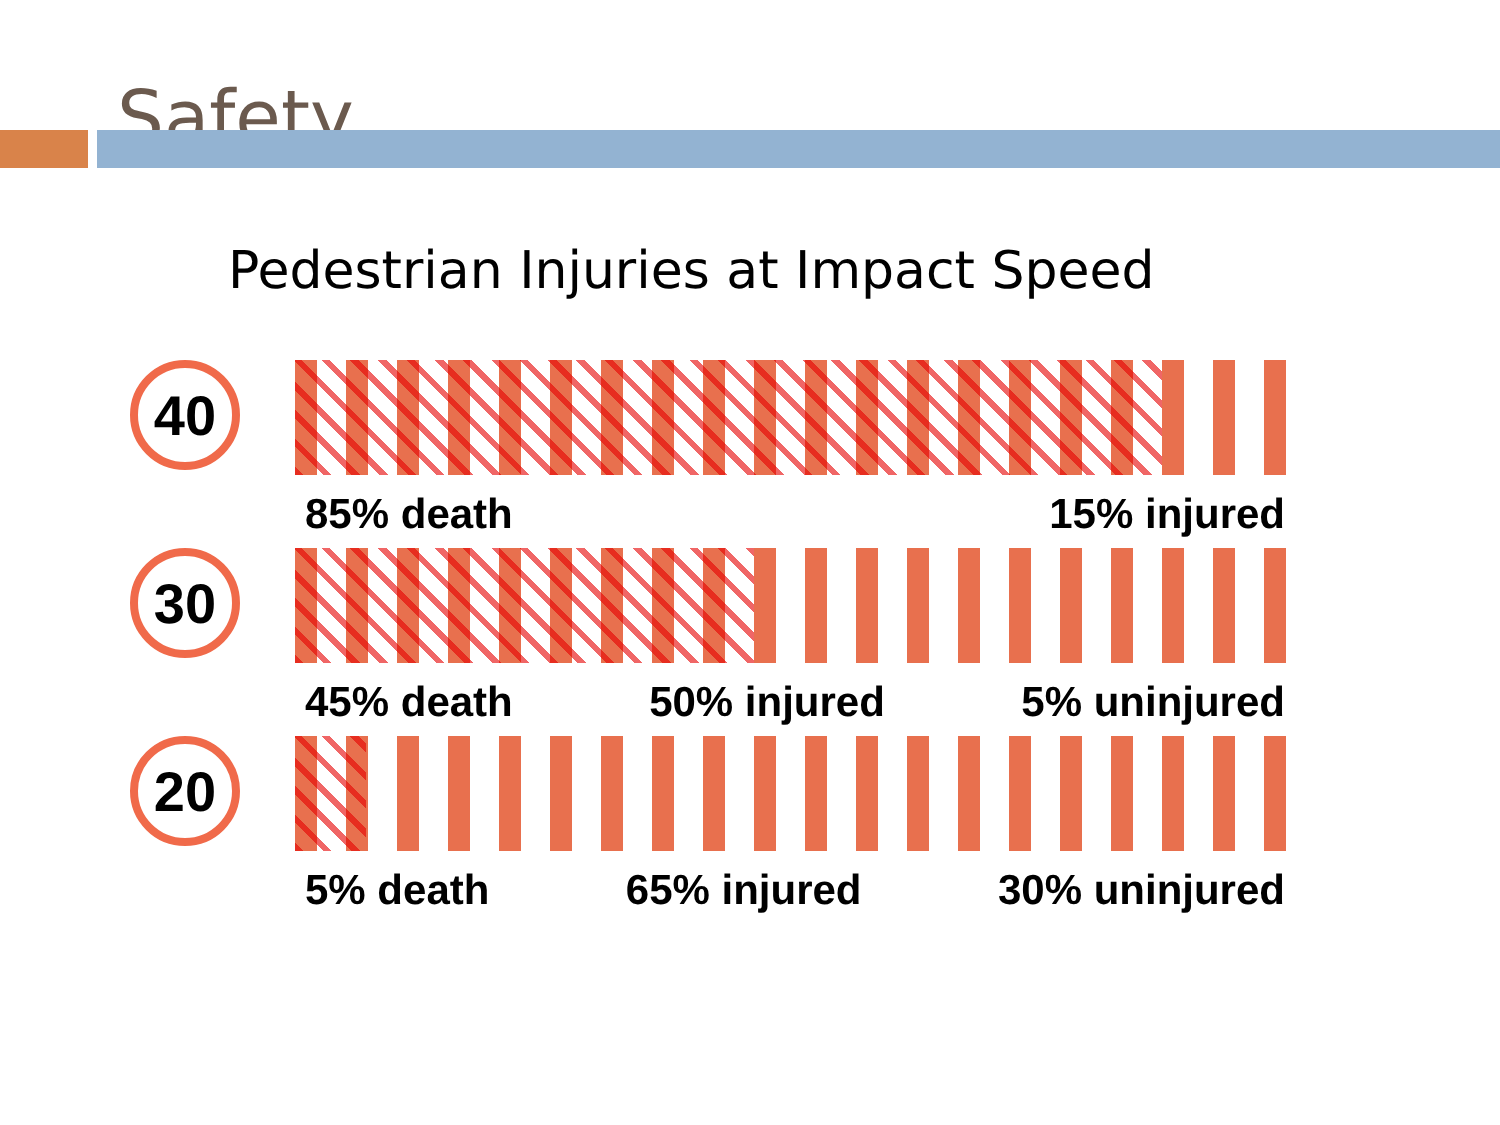Safety
Pedestrian Injuries at Impact Speed
40
85% death 15% injured
30
45% death 50% injured 5% uninjured
20
5% death 65% injured 30% uninjured